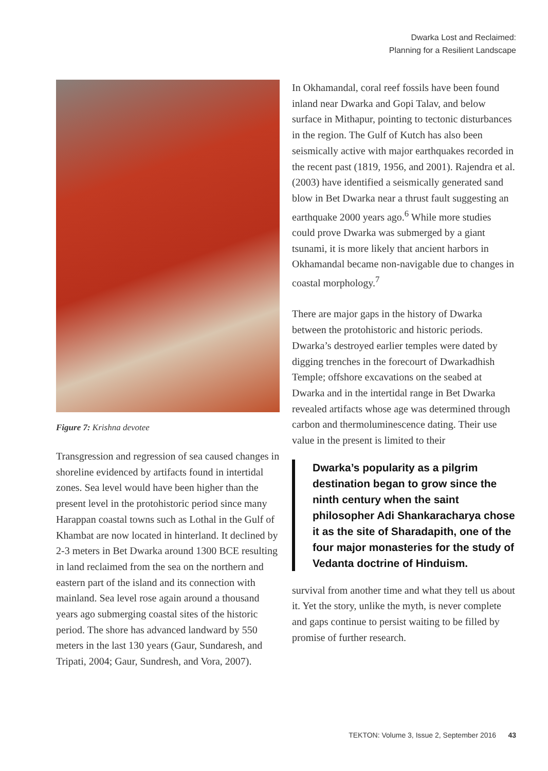Dwarka Lost and Reclaimed:
Planning for a Resilient Landscape
Figure 7: Krishna devotee
Transgression and regression of sea caused changes in shoreline evidenced by artifacts found in intertidal zones. Sea level would have been higher than the present level in the protohistoric period since many Harappan coastal towns such as Lothal in the Gulf of Khambat are now located in hinterland. It declined by 2-3 meters in Bet Dwarka around 1300 BCE resulting in land reclaimed from the sea on the northern and eastern part of the island and its connection with mainland. Sea level rose again around a thousand years ago submerging coastal sites of the historic period. The shore has advanced landward by 550 meters in the last 130 years (Gaur, Sundaresh, and Tripati, 2004; Gaur, Sundresh, and Vora, 2007).
In Okhamandal, coral reef fossils have been found inland near Dwarka and Gopi Talav, and below surface in Mithapur, pointing to tectonic disturbances in the region. The Gulf of Kutch has also been seismically active with major earthquakes recorded in the recent past (1819, 1956, and 2001). Rajendra et al. (2003) have identified a seismically generated sand blow in Bet Dwarka near a thrust fault suggesting an earthquake 2000 years ago.<sup>6</sup> While more studies could prove Dwarka was submerged by a giant tsunami, it is more likely that ancient harbors in Okhamandal became non-navigable due to changes in coastal morphology.<sup>7</sup>
There are major gaps in the history of Dwarka between the protohistoric and historic periods. Dwarka’s destroyed earlier temples were dated by digging trenches in the forecourt of Dwarkadhish Temple; offshore excavations on the seabed at Dwarka and in the intertidal range in Bet Dwarka revealed artifacts whose age was determined through carbon and thermoluminescence dating. Their use value in the present is limited to their
Dwarka’s popularity as a pilgrim destination began to grow since the ninth century when the saint philosopher Adi Shankaracharya chose it as the site of Sharadapith, one of the four major monasteries for the study of Vedanta doctrine of Hinduism.
survival from another time and what they tell us about it. Yet the story, unlike the myth, is never complete and gaps continue to persist waiting to be filled by promise of further research.
TEKTON: Volume 3, Issue 2, September 2016 43